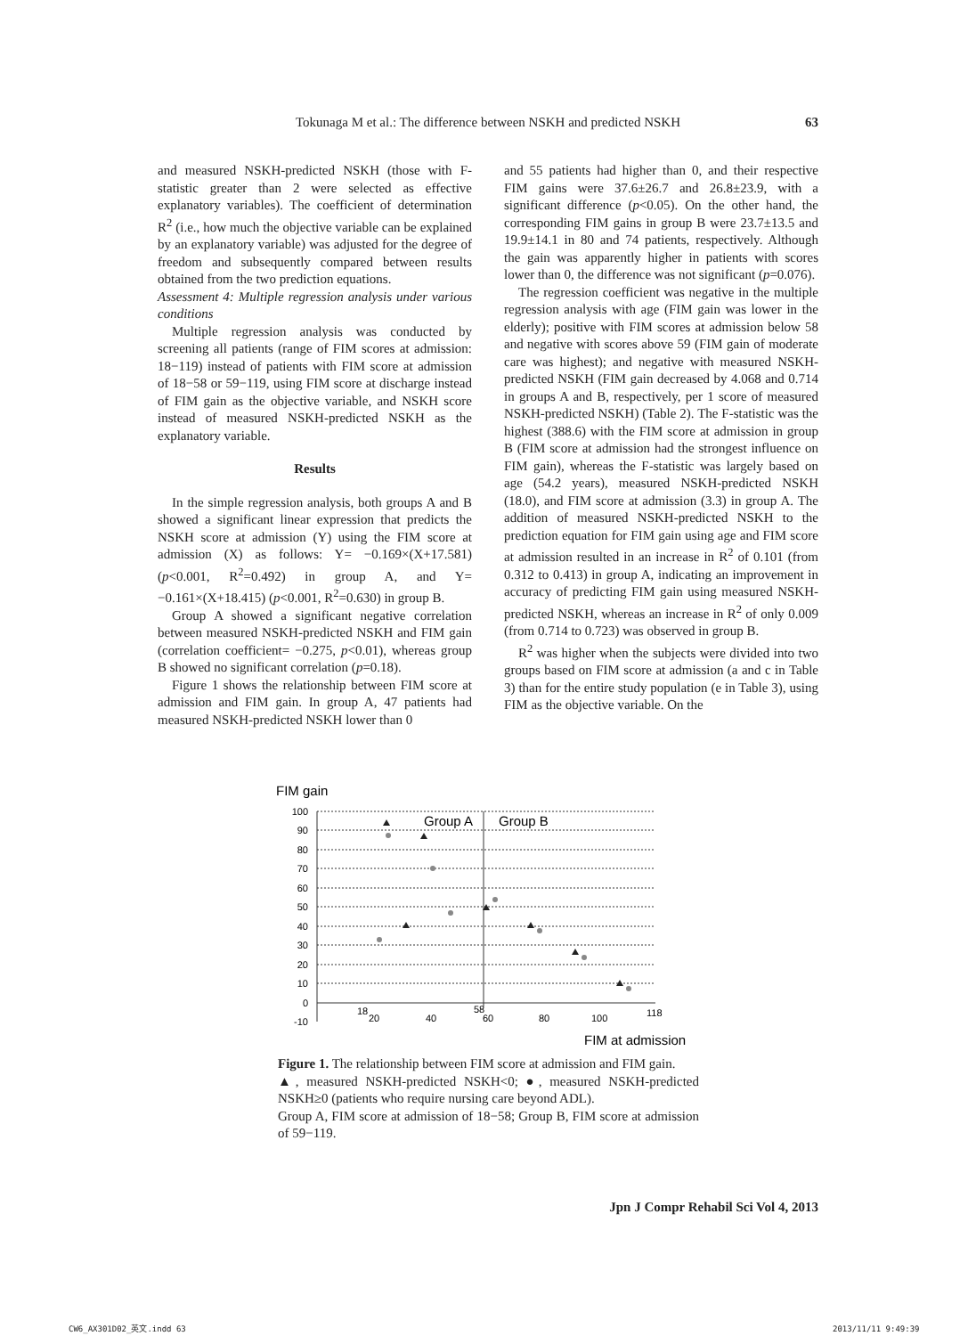Tokunaga M et al.: The difference between NSKH and predicted NSKH 63
and measured NSKH-predicted NSKH (those with F-statistic greater than 2 were selected as effective explanatory variables). The coefficient of determination R<sup>2</sup> (i.e., how much the objective variable can be explained by an explanatory variable) was adjusted for the degree of freedom and subsequently compared between results obtained from the two prediction equations.
Assessment 4: Multiple regression analysis under various conditions
Multiple regression analysis was conducted by screening all patients (range of FIM scores at admission: 18−119) instead of patients with FIM score at admission of 18−58 or 59−119, using FIM score at discharge instead of FIM gain as the objective variable, and NSKH score instead of measured NSKH-predicted NSKH as the explanatory variable.
Results
In the simple regression analysis, both groups A and B showed a significant linear expression that predicts the NSKH score at admission (Y) using the FIM score at admission (X) as follows: Y= −0.169×(X+17.581) (p<0.001, R<sup>2</sup>=0.492) in group A, and Y= −0.161×(X+18.415) (p<0.001, R<sup>2</sup>=0.630) in group B.
Group A showed a significant negative correlation between measured NSKH-predicted NSKH and FIM gain (correlation coefficient= −0.275, p<0.01), whereas group B showed no significant correlation (p=0.18).
Figure 1 shows the relationship between FIM score at admission and FIM gain. In group A, 47 patients had measured NSKH-predicted NSKH lower than 0
and 55 patients had higher than 0, and their respective FIM gains were 37.6±26.7 and 26.8±23.9, with a significant difference (p<0.05). On the other hand, the corresponding FIM gains in group B were 23.7±13.5 and 19.9±14.1 in 80 and 74 patients, respectively. Although the gain was apparently higher in patients with scores lower than 0, the difference was not significant (p=0.076).
The regression coefficient was negative in the multiple regression analysis with age (FIM gain was lower in the elderly); positive with FIM scores at admission below 58 and negative with scores above 59 (FIM gain of moderate care was highest); and negative with measured NSKH-predicted NSKH (FIM gain decreased by 4.068 and 0.714 in groups A and B, respectively, per 1 score of measured NSKH-predicted NSKH) (Table 2). The F-statistic was the highest (388.6) with the FIM score at admission in group B (FIM score at admission had the strongest influence on FIM gain), whereas the F-statistic was largely based on age (54.2 years), measured NSKH-predicted NSKH (18.0), and FIM score at admission (3.3) in group A. The addition of measured NSKH-predicted NSKH to the prediction equation for FIM gain using age and FIM score at admission resulted in an increase in R<sup>2</sup> of 0.101 (from 0.312 to 0.413) in group A, indicating an improvement in accuracy of predicting FIM gain using measured NSKH-predicted NSKH, whereas an increase in R<sup>2</sup> of only 0.009 (from 0.714 to 0.723) was observed in group B.
R<sup>2</sup> was higher when the subjects were divided into two groups based on FIM score at admission (a and c in Table 3) than for the entire study population (e in Table 3), using FIM as the objective variable. On the
FIM gain
Group A
Group B
100
90
80
70
60
50
40
30
20
10
0
-10
18
20
40
58
60
80
100
118
FIM at admission
Figure 1. The relationship between FIM score at admission and FIM gain.
▲, measured NSKH-predicted NSKH<0; ●, measured NSKH-predicted NSKH≥0 (patients who require nursing care beyond ADL).
Group A, FIM score at admission of 18−58; Group B, FIM score at admission of 59−119.
Jpn J Compr Rehabil Sci Vol 4, 2013
CW6_AX301D02_英文.indd 63 2013/11/11 9:49:39